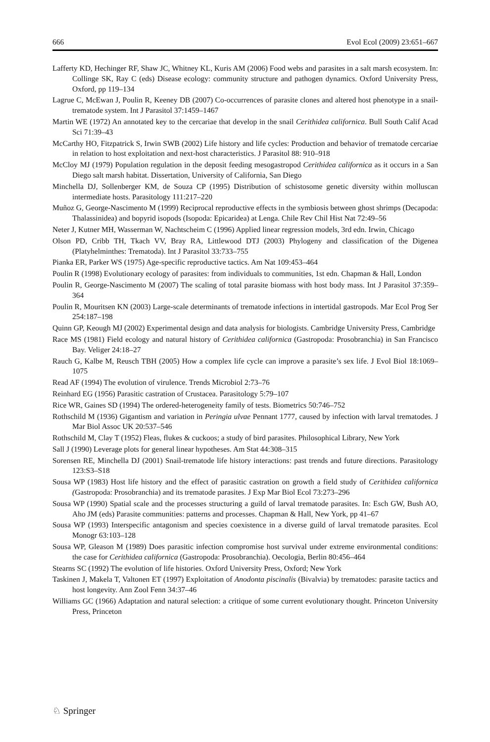666 Evol Ecol (2009) 23:651–667
Lafferty KD, Hechinger RF, Shaw JC, Whitney KL, Kuris AM (2006) Food webs and parasites in a salt marsh ecosystem. In: Collinge SK, Ray C (eds) Disease ecology: community structure and pathogen dynamics. Oxford University Press, Oxford, pp 119–134
Lagrue C, McEwan J, Poulin R, Keeney DB (2007) Co-occurrences of parasite clones and altered host phenotype in a snail-trematode system. Int J Parasitol 37:1459–1467
Martin WE (1972) An annotated key to the cercariae that develop in the snail Cerithidea californica. Bull South Calif Acad Sci 71:39–43
McCarthy HO, Fitzpatrick S, Irwin SWB (2002) Life history and life cycles: Production and behavior of trematode cercariae in relation to host exploitation and next-host characteristics. J Parasitol 88: 910–918
McCloy MJ (1979) Population regulation in the deposit feeding mesogastropod Cerithidea californica as it occurs in a San Diego salt marsh habitat. Dissertation, University of California, San Diego
Minchella DJ, Sollenberger KM, de Souza CP (1995) Distribution of schistosome genetic diversity within molluscan intermediate hosts. Parasitology 111:217–220
Muñoz G, George-Nascimento M (1999) Reciprocal reproductive effects in the symbiosis between ghost shrimps (Decapoda: Thalassinidea) and bopyrid isopods (Isopoda: Epicaridea) at Lenga. Chile Rev Chil Hist Nat 72:49–56
Neter J, Kutner MH, Wasserman W, Nachtscheim C (1996) Applied linear regression models, 3rd edn. Irwin, Chicago
Olson PD, Cribb TH, Tkach VV, Bray RA, Littlewood DTJ (2003) Phylogeny and classification of the Digenea (Platyhelminthes: Trematoda). Int J Parasitol 33:733–755
Pianka ER, Parker WS (1975) Age-specific reproductive tactics. Am Nat 109:453–464
Poulin R (1998) Evolutionary ecology of parasites: from individuals to communities, 1st edn. Chapman & Hall, London
Poulin R, George-Nascimento M (2007) The scaling of total parasite biomass with host body mass. Int J Parasitol 37:359–364
Poulin R, Mouritsen KN (2003) Large-scale determinants of trematode infections in intertidal gastropods. Mar Ecol Prog Ser 254:187–198
Quinn GP, Keough MJ (2002) Experimental design and data analysis for biologists. Cambridge University Press, Cambridge
Race MS (1981) Field ecology and natural history of Cerithidea californica (Gastropoda: Prosobranchia) in San Francisco Bay. Veliger 24:18–27
Rauch G, Kalbe M, Reusch TBH (2005) How a complex life cycle can improve a parasite’s sex life. J Evol Biol 18:1069–1075
Read AF (1994) The evolution of virulence. Trends Microbiol 2:73–76
Reinhard EG (1956) Parasitic castration of Crustacea. Parasitology 5:79–107
Rice WR, Gaines SD (1994) The ordered-heterogeneity family of tests. Biometrics 50:746–752
Rothschild M (1936) Gigantism and variation in Peringia ulvae Pennant 1777, caused by infection with larval trematodes. J Mar Biol Assoc UK 20:537–546
Rothschild M, Clay T (1952) Fleas, flukes & cuckoos; a study of bird parasites. Philosophical Library, New York
Sall J (1990) Leverage plots for general linear hypotheses. Am Stat 44:308–315
Sorensen RE, Minchella DJ (2001) Snail-trematode life history interactions: past trends and future directions. Parasitology 123:S3–S18
Sousa WP (1983) Host life history and the effect of parasitic castration on growth a field study of Cerithidea californica (Gastropoda: Prosobranchia) and its trematode parasites. J Exp Mar Biol Ecol 73:273–296
Sousa WP (1990) Spatial scale and the processes structuring a guild of larval trematode parasites. In: Esch GW, Bush AO, Aho JM (eds) Parasite communities: patterns and processes. Chapman & Hall, New York, pp 41–67
Sousa WP (1993) Interspecific antagonism and species coexistence in a diverse guild of larval trematode parasites. Ecol Monogr 63:103–128
Sousa WP, Gleason M (1989) Does parasitic infection compromise host survival under extreme environmental conditions: the case for Cerithidea californica (Gastropoda: Prosobranchia). Oecologia, Berlin 80:456–464
Stearns SC (1992) The evolution of life histories. Oxford University Press, Oxford; New York
Taskinen J, Makela T, Valtonen ET (1997) Exploitation of Anodonta piscinalis (Bivalvia) by trematodes: parasite tactics and host longevity. Ann Zool Fenn 34:37–46
Williams GC (1966) Adaptation and natural selection: a critique of some current evolutionary thought. Princeton University Press, Princeton
♘ Springer